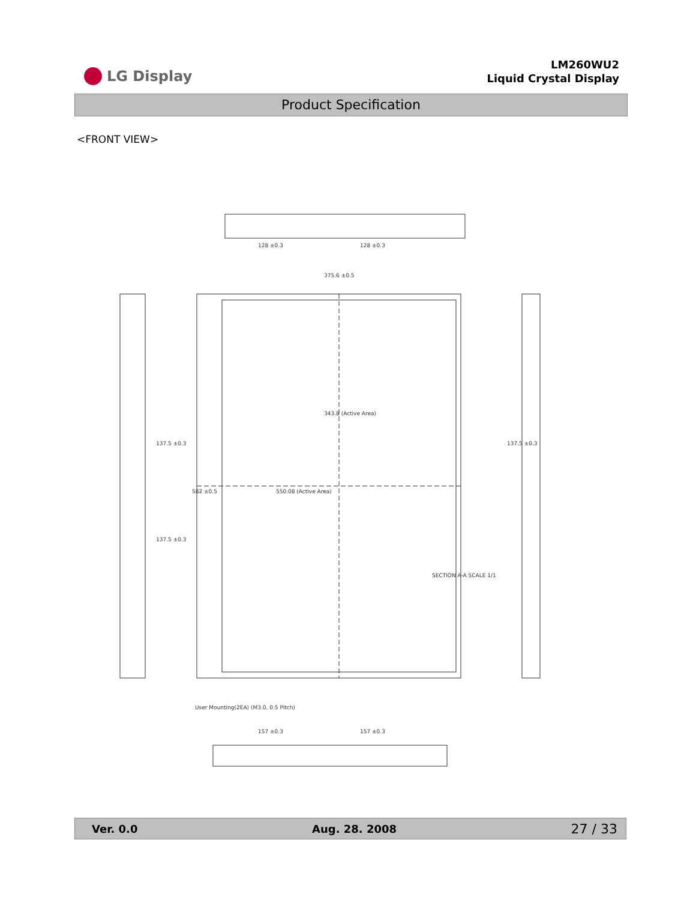LG Display
LM260WU2
Liquid Crystal Display
Product Specification
<FRONT VIEW>
375.6 ±0.5
343.8 (Active Area)
582 ±0.5
550.08 (Active Area)
137.5 ±0.3
137.5 ±0.3
137.5 ±0.3
128 ±0.3
128 ±0.3
157 ±0.3
157 ±0.3
SECTION A-A SCALE 1/1
User Mounting(2EA) (M3.0, 0.5 Pitch)
Ver. 0.0 Aug. 28. 2008 27 / 33